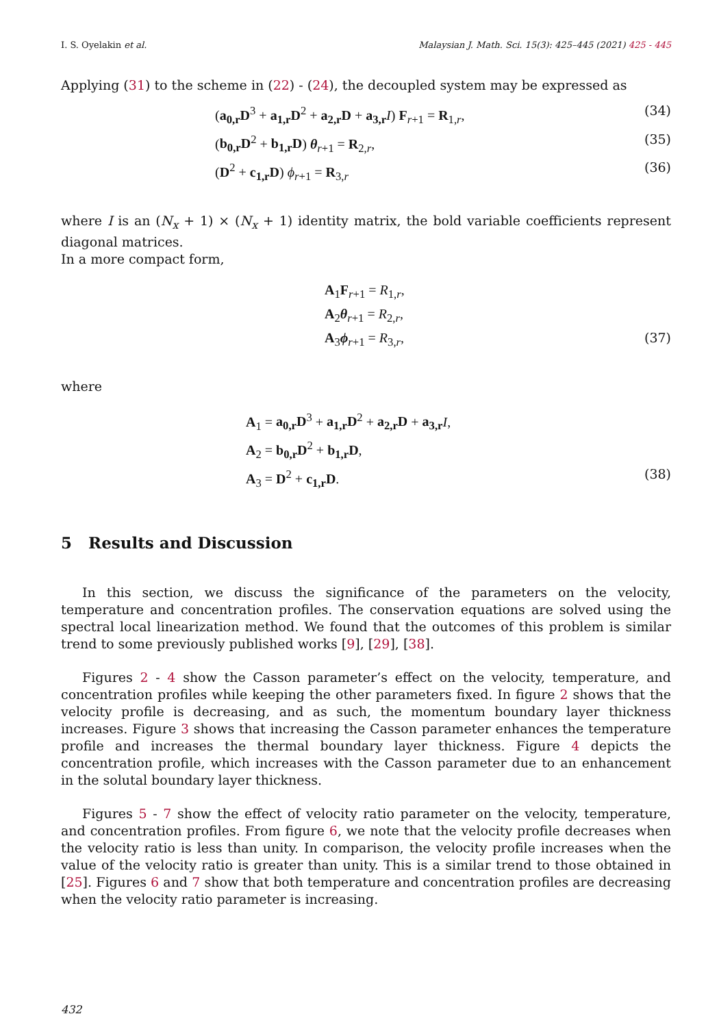I. S. Oyelakin et al. Malaysian J. Math. Sci. 15(3): 425–445 (2021) 425 - 445
Applying (31) to the scheme in (22) - (24), the decoupled system may be expressed as
(a<sub>0,r</sub>D<sup>3</sup> + a<sub>1,r</sub>D<sup>2</sup> + a<sub>2,r</sub>D + a<sub>3,r</sub> I) F<sub>r+1</sub> = R<sub>1,r</sub>, (34)
(b<sub>0,r</sub>D<sup>2</sup> + b<sub>1,r</sub>D) θ<sub>r+1</sub> = R<sub>2,r</sub>, (35)
(D<sup>2</sup> + c<sub>1,r</sub>D) ϕ<sub>r+1</sub> = R<sub>3,r</sub> (36)
where I is an (N<sub>x</sub> + 1) × (N<sub>x</sub> + 1) identity matrix, the bold variable coefficients represent diagonal matrices.
In a more compact form,
A<sub>1</sub>F<sub>r+1</sub> = R<sub>1,r</sub>,
A<sub>2</sub>θ<sub>r+1</sub> = R<sub>2,r</sub>,
A<sub>3</sub>ϕ<sub>r+1</sub> = R<sub>3,r</sub>, (37)
where
A<sub>1</sub> = a<sub>0,r</sub>D<sup>3</sup> + a<sub>1,r</sub>D<sup>2</sup> + a<sub>2,r</sub>D + a<sub>3,r</sub> I,
A<sub>2</sub> = b<sub>0,r</sub>D<sup>2</sup> + b<sub>1,r</sub>D,
A<sub>3</sub> = D<sup>2</sup> + c<sub>1,r</sub>D. (38)
5 Results and Discussion
In this section, we discuss the significance of the parameters on the velocity, temperature and concentration profiles. The conservation equations are solved using the spectral local linearization method. We found that the outcomes of this problem is similar trend to some previously published works [9], [29], [38].
Figures 2 - 4 show the Casson parameter’s effect on the velocity, temperature, and concentration profiles while keeping the other parameters fixed. In figure 2 shows that the velocity profile is decreasing, and as such, the momentum boundary layer thickness increases. Figure 3 shows that increasing the Casson parameter enhances the temperature profile and increases the thermal boundary layer thickness. Figure 4 depicts the concentration profile, which increases with the Casson parameter due to an enhancement in the solutal boundary layer thickness.
Figures 5 - 7 show the effect of velocity ratio parameter on the velocity, temperature, and concentration profiles. From figure 6, we note that the velocity profile decreases when the velocity ratio is less than unity. In comparison, the velocity profile increases when the value of the velocity ratio is greater than unity. This is a similar trend to those obtained in [25]. Figures 6 and 7 show that both temperature and concentration profiles are decreasing when the velocity ratio parameter is increasing.
432